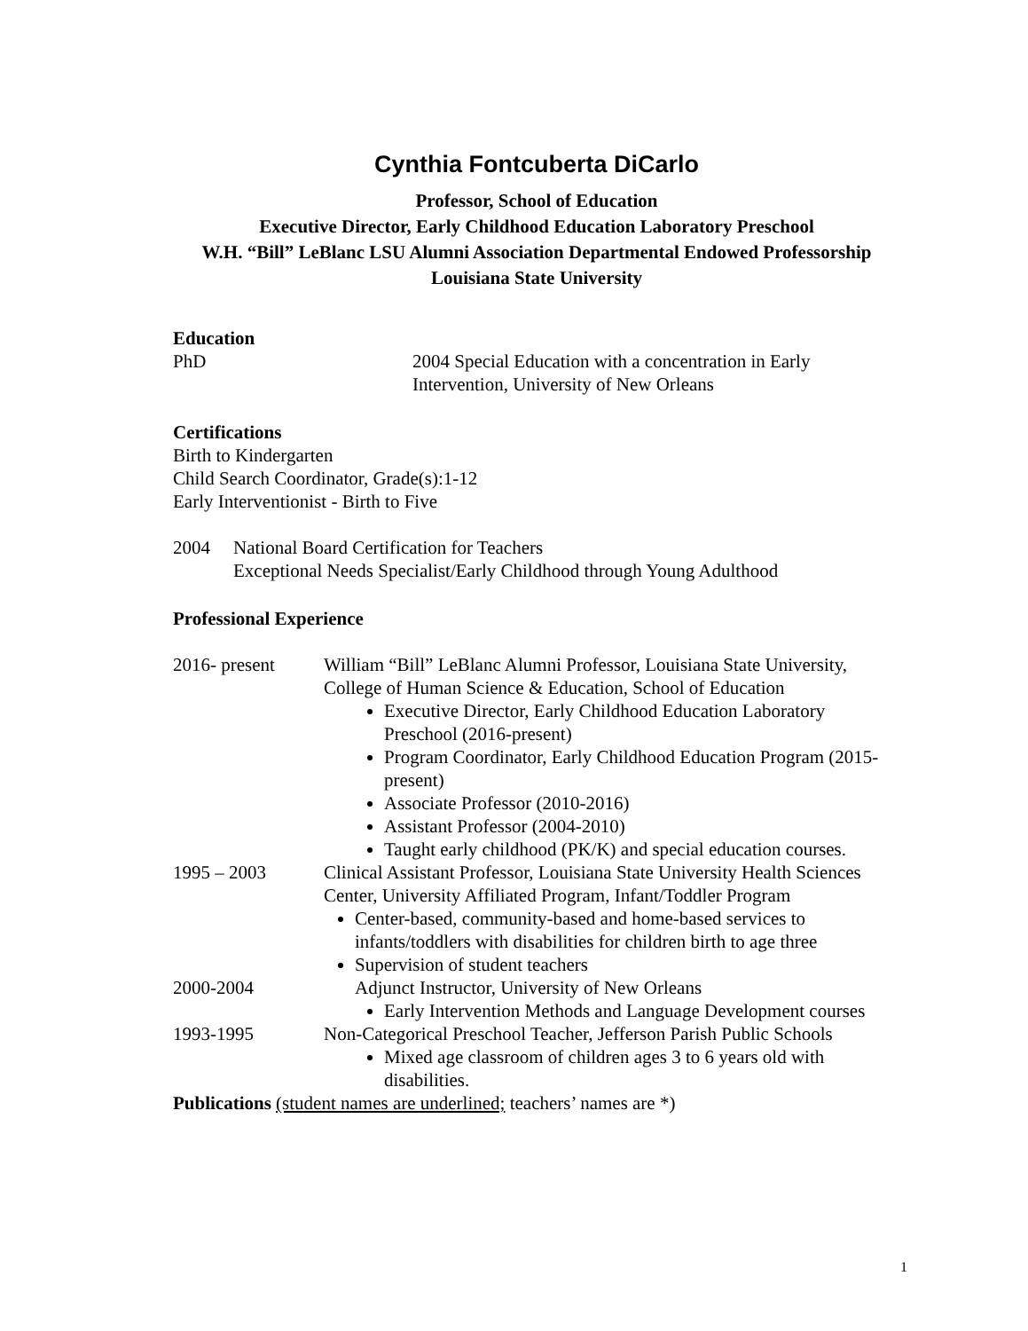Cynthia Fontcuberta DiCarlo
Professor, School of Education
Executive Director, Early Childhood Education Laboratory Preschool
W.H. “Bill” LeBlanc LSU Alumni Association Departmental Endowed Professorship
Louisiana State University
Education
PhD 2004 Special Education with a concentration in Early Intervention, University of New Orleans
Certifications
Birth to Kindergarten
Child Search Coordinator, Grade(s):1-12
Early Interventionist - Birth to Five
2004 National Board Certification for Teachers
Exceptional Needs Specialist/Early Childhood through Young Adulthood
Professional Experience
2016- present William “Bill” LeBlanc Alumni Professor, Louisiana State University, College of Human Science & Education, School of Education
Executive Director, Early Childhood Education Laboratory Preschool (2016-present)
Program Coordinator, Early Childhood Education Program (2015-present)
Associate Professor (2010-2016)
Assistant Professor (2004-2010)
Taught early childhood (PK/K) and special education courses.
1995 – 2003 Clinical Assistant Professor, Louisiana State University Health Sciences Center, University Affiliated Program, Infant/Toddler Program
Center-based, community-based and home-based services to infants/toddlers with disabilities for children birth to age three
Supervision of student teachers
2000-2004 Adjunct Instructor, University of New Orleans
Early Intervention Methods and Language Development courses
1993-1995 Non-Categorical Preschool Teacher, Jefferson Parish Public Schools
Mixed age classroom of children ages 3 to 6 years old with disabilities.
Publications (student names are underlined; teachers’ names are *)
1